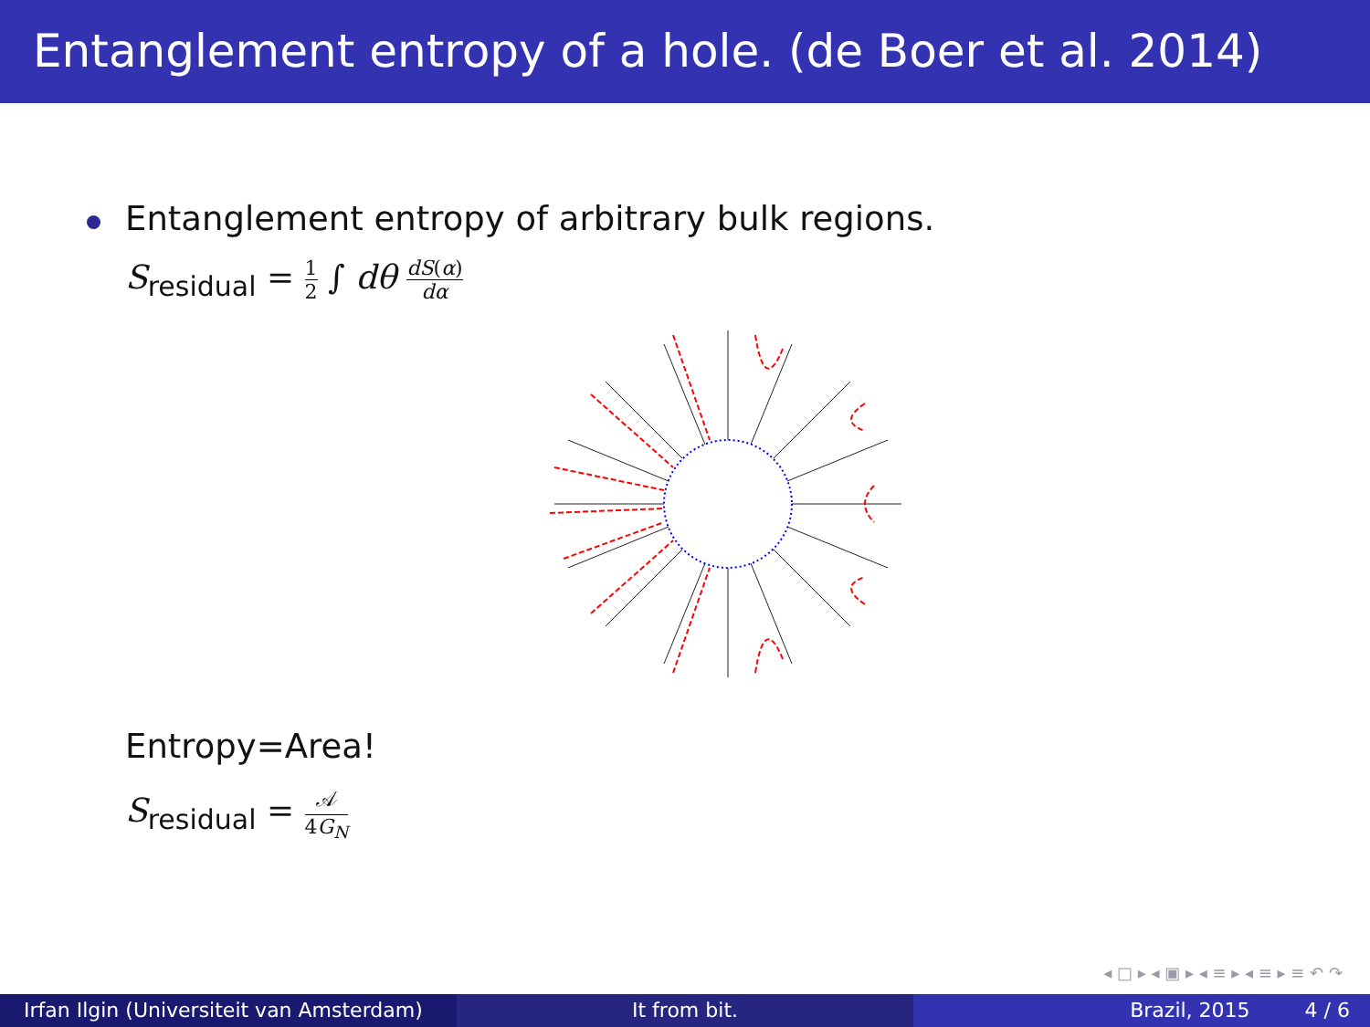Entanglement entropy of a hole. (de Boer et al. 2014)
Entanglement entropy of arbitrary bulk regions.
S<sub>residual</sub> = 1 2 ∫ dθ dS(α) dα
Entropy=Area!
S<sub>residual</sub> = 𝒜 4G<sub>N</sub>
◂ □ ▸ ◂ ▣ ▸ ◂ ≡ ▸ ◂ ≡ ▸ ≡ ↶ ↷
Irfan Ilgin (Universiteit van Amsterdam)
It from bit. Brazil, 2015 4 / 6